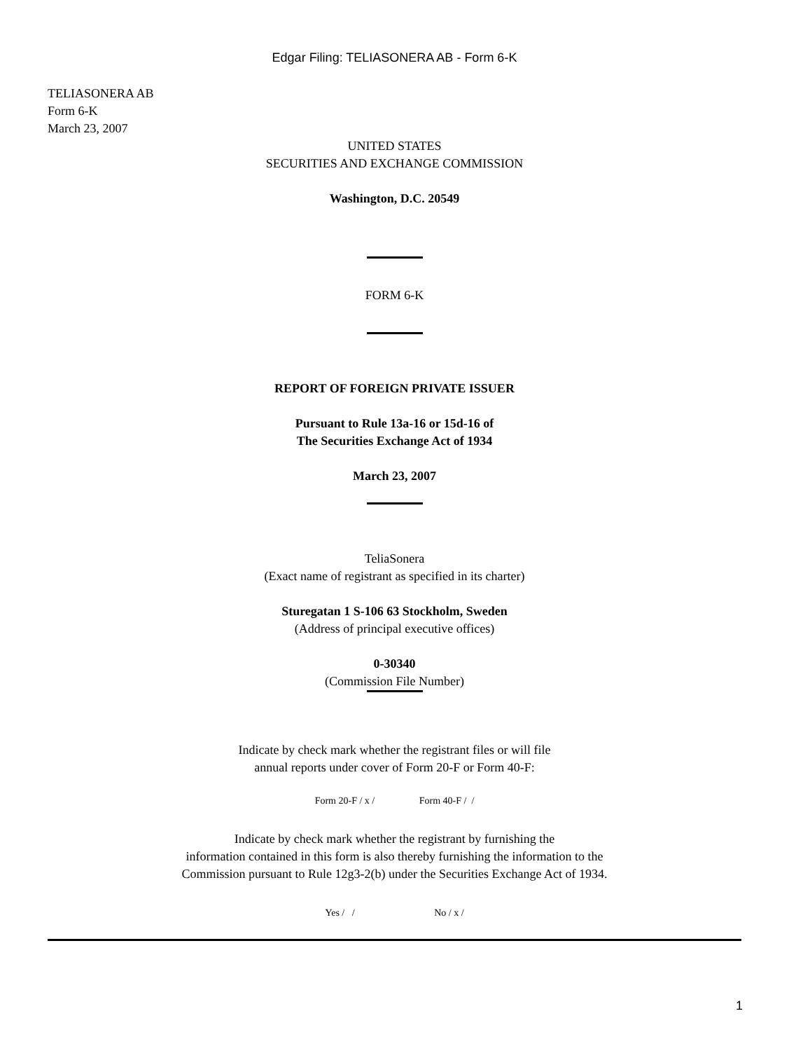Edgar Filing: TELIASONERA AB - Form 6-K
TELIASONERA AB
Form 6-K
March 23, 2007
UNITED STATES
SECURITIES AND EXCHANGE COMMISSION
Washington, D.C. 20549
FORM 6-K
REPORT OF FOREIGN PRIVATE ISSUER
Pursuant to Rule 13a-16 or 15d-16 of
The Securities Exchange Act of 1934
March 23, 2007
TeliaSonera
(Exact name of registrant as specified in its charter)
Sturegatan 1 S-106 63 Stockholm, Sweden
(Address of principal executive offices)
0-30340
(Commission File Number)
Indicate by check mark whether the registrant files or will file
annual reports under cover of Form 20-F or Form 40-F:
Form 20-F / x / Form 40-F / /
Indicate by check mark whether the registrant by furnishing the
information contained in this form is also thereby furnishing the information to the
Commission pursuant to Rule 12g3-2(b) under the Securities Exchange Act of 1934.
Yes / / No / x /
1